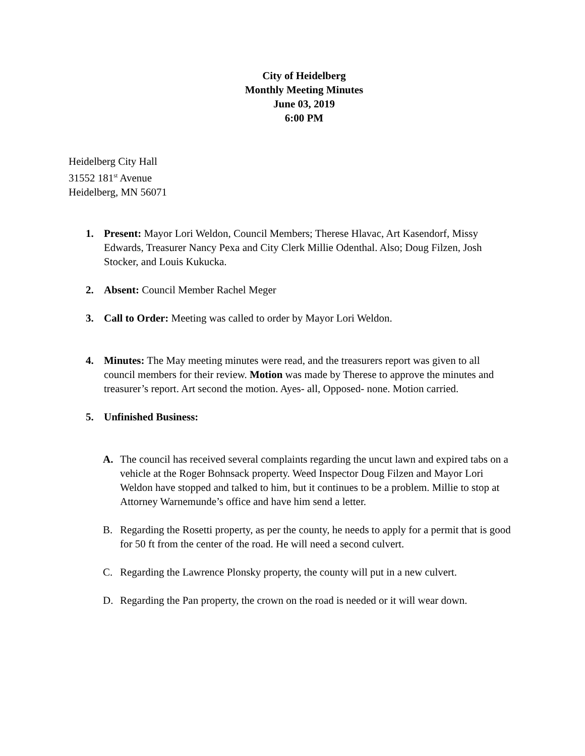City of Heidelberg
Monthly Meeting Minutes
June 03, 2019
6:00 PM
Heidelberg City Hall
31552 181<sup>st</sup> Avenue
Heidelberg, MN 56071
1. Present: Mayor Lori Weldon, Council Members; Therese Hlavac, Art Kasendorf, Missy Edwards, Treasurer Nancy Pexa and City Clerk Millie Odenthal. Also; Doug Filzen, Josh Stocker, and Louis Kukucka.
2. Absent: Council Member Rachel Meger
3. Call to Order: Meeting was called to order by Mayor Lori Weldon.
4. Minutes: The May meeting minutes were read, and the treasurers report was given to all council members for their review. Motion was made by Therese to approve the minutes and treasurer’s report. Art second the motion. Ayes- all, Opposed- none. Motion carried.
5. Unfinished Business:
A. The council has received several complaints regarding the uncut lawn and expired tabs on a vehicle at the Roger Bohnsack property. Weed Inspector Doug Filzen and Mayor Lori Weldon have stopped and talked to him, but it continues to be a problem. Millie to stop at Attorney Warnemunde’s office and have him send a letter.
B. Regarding the Rosetti property, as per the county, he needs to apply for a permit that is good for 50 ft from the center of the road. He will need a second culvert.
C. Regarding the Lawrence Plonsky property, the county will put in a new culvert.
D. Regarding the Pan property, the crown on the road is needed or it will wear down.